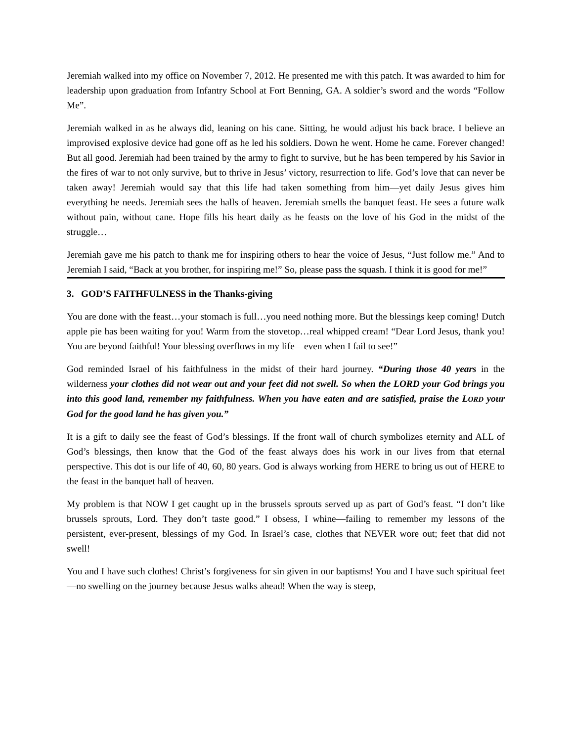Jeremiah walked into my office on November 7, 2012. He presented me with this patch. It was awarded to him for leadership upon graduation from Infantry School at Fort Benning, GA. A soldier’s sword and the words “Follow Me”.
Jeremiah walked in as he always did, leaning on his cane. Sitting, he would adjust his back brace. I believe an improvised explosive device had gone off as he led his soldiers. Down he went. Home he came. Forever changed! But all good. Jeremiah had been trained by the army to fight to survive, but he has been tempered by his Savior in the fires of war to not only survive, but to thrive in Jesus’ victory, resurrection to life. God’s love that can never be taken away! Jeremiah would say that this life had taken something from him—yet daily Jesus gives him everything he needs. Jeremiah sees the halls of heaven. Jeremiah smells the banquet feast. He sees a future walk without pain, without cane. Hope fills his heart daily as he feasts on the love of his God in the midst of the struggle…
Jeremiah gave me his patch to thank me for inspiring others to hear the voice of Jesus, “Just follow me.” And to Jeremiah I said, “Back at you brother, for inspiring me!” So, please pass the squash. I think it is good for me!”
3. GOD’S FAITHFULNESS in the Thanks-giving
You are done with the feast…your stomach is full…you need nothing more. But the blessings keep coming! Dutch apple pie has been waiting for you! Warm from the stovetop…real whipped cream! “Dear Lord Jesus, thank you! You are beyond faithful! Your blessing overflows in my life—even when I fail to see!”
God reminded Israel of his faithfulness in the midst of their hard journey. “During those 40 years in the wilderness your clothes did not wear out and your feet did not swell. So when the LORD your God brings you into this good land, remember my faithfulness. When you have eaten and are satisfied, praise the LORD your God for the good land he has given you.”
It is a gift to daily see the feast of God’s blessings. If the front wall of church symbolizes eternity and ALL of God’s blessings, then know that the God of the feast always does his work in our lives from that eternal perspective. This dot is our life of 40, 60, 80 years. God is always working from HERE to bring us out of HERE to the feast in the banquet hall of heaven.
My problem is that NOW I get caught up in the brussels sprouts served up as part of God’s feast. “I don’t like brussels sprouts, Lord. They don’t taste good.” I obsess, I whine—failing to remember my lessons of the persistent, ever-present, blessings of my God. In Israel’s case, clothes that NEVER wore out; feet that did not swell!
You and I have such clothes! Christ’s forgiveness for sin given in our baptisms! You and I have such spiritual feet—no swelling on the journey because Jesus walks ahead! When the way is steep,